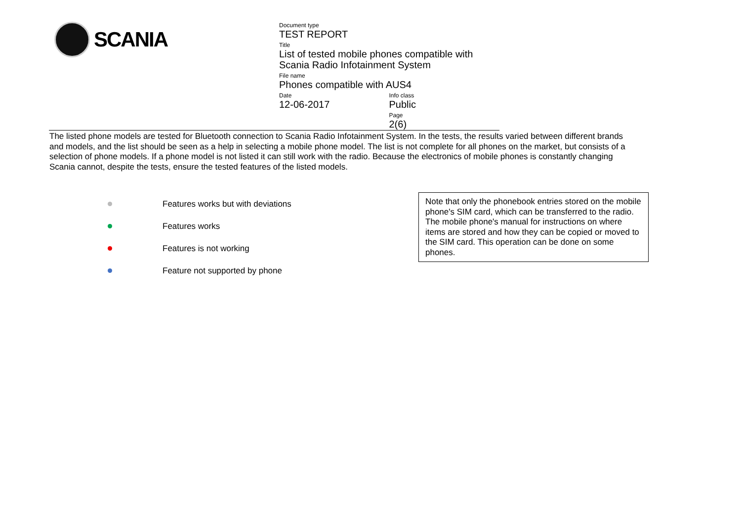SCANIA
Document type
TEST REPORT
Title
List of tested mobile phones compatible with Scania Radio Infotainment System
File name
Phones compatible with AUS4
Date
12-06-2017
Info class
Public
Page
2(6)
The listed phone models are tested for Bluetooth connection to Scania Radio Infotainment System. In the tests, the results varied between different brands and models, and the list should be seen as a help in selecting a mobile phone model. The list is not complete for all phones on the market, but consists of a selection of phone models. If a phone model is not listed it can still work with the radio. Because the electronics of mobile phones is constantly changing Scania cannot, despite the tests, ensure the tested features of the listed models.
Features works but with deviations
Features works
Features is not working
Feature not supported by phone
Note that only the phonebook entries stored on the mobile phone's SIM card, which can be transferred to the radio. The mobile phone's manual for instructions on where items are stored and how they can be copied or moved to the SIM card. This operation can be done on some phones.